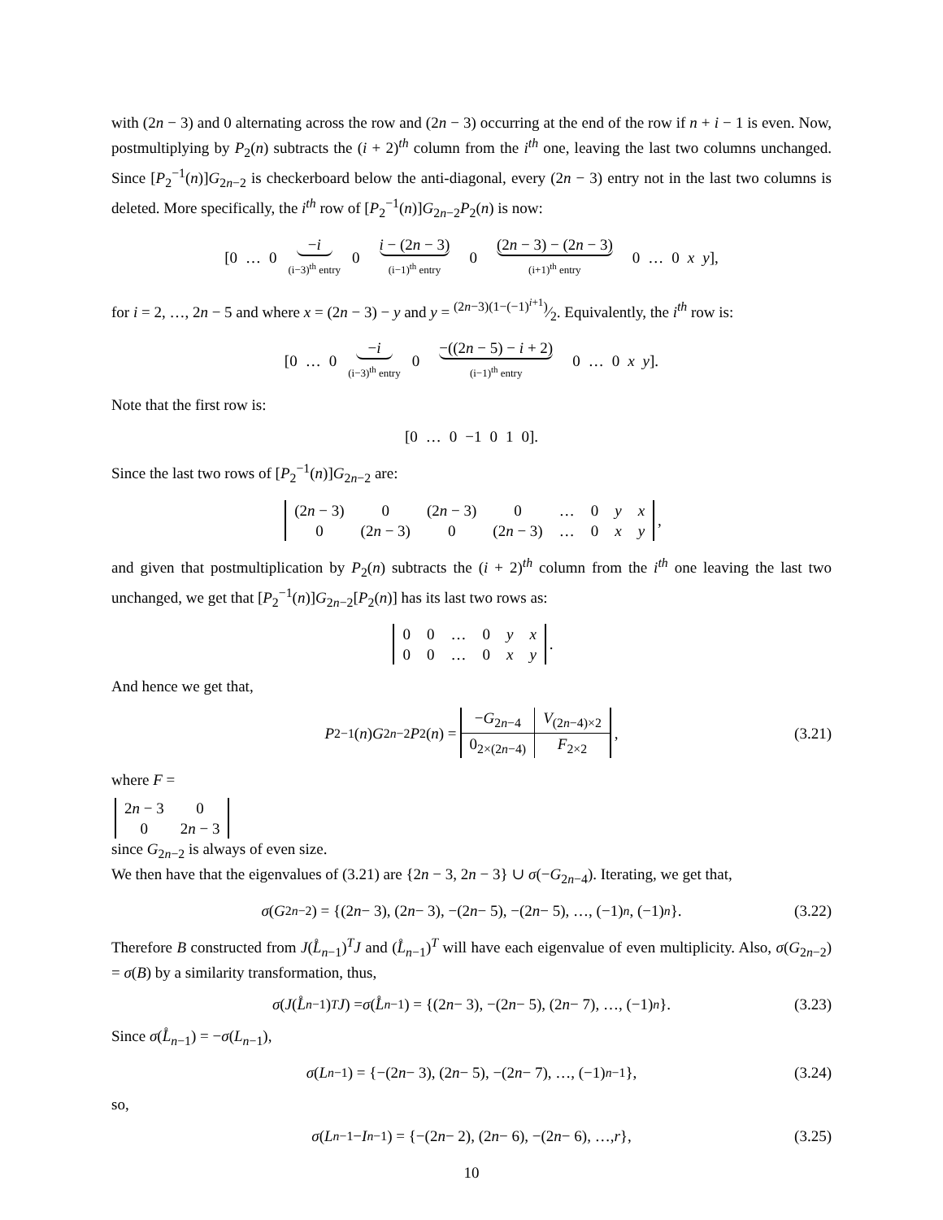with (2n − 3) and 0 alternating across the row and (2n − 3) occurring at the end of the row if n + i − 1 is even. Now, postmultiplying by P<sub>2</sub>(n) subtracts the (i + 2)<sup>th</sup> column from the i<sup>th</sup> one, leaving the last two columns unchanged. Since [P<sub>2</sub><sup>−1</sup>(n)]G<sub>2n−2</sub> is checkerboard below the anti-diagonal, every (2n − 3) entry not in the last two columns is deleted. More specifically, the i<sup>th</sup> row of [P<sub>2</sub><sup>−1</sup>(n)]G<sub>2n−2</sub>P<sub>2</sub>(n) is now:
[0 … 0
−i (i−3)<sup>th</sup> entry
0
i − (2n − 3) (i−1)<sup>th</sup> entry
0
(2n − 3) − (2n − 3) (i+1)<sup>th</sup> entry
0 … 0 x y],
for i = 2, …, 2n − 5 and where x = (2n − 3) − y and y = (2n−3)(1−(−1)<sup>i+1</sup>)⁄2. Equivalently, the i<sup>th</sup> row is:
[0 … 0
−i (i−3)<sup>th</sup> entry
0
−((2n − 5) − i + 2) (i−1)<sup>th</sup> entry
0 … 0 x y].
Note that the first row is:
[0 … 0 −1 0 1 0].
Since the last two rows of [P<sub>2</sub><sup>−1</sup>(n)]G<sub>2n−2</sub> are:
| (2 n − 3) | 0 | (2 n − 3) | 0 | … | 0 | y | x |
| 0 | (2 n − 3) | 0 | (2 n − 3) | … | 0 | x | y |
,
and given that postmultiplication by P<sub>2</sub>(n) subtracts the (i + 2)<sup>th</sup> column from the i<sup>th</sup> one leaving the last two unchanged, we get that [P<sub>2</sub><sup>−1</sup>(n)]G<sub>2n−2</sub>[P<sub>2</sub>(n)] has its last two rows as:
| 0 | 0 | … | 0 | y | x |
| 0 | 0 | … | 0 | x | y |
.
And hence we get that,
P<sub>2</sub><sup>−1</sup>(n) G<sub>2n−2</sub> P<sub>2</sub>(n) =
| − G<sub>2n−4</sub> | V<sub>(2n−4)×2</sub> |
| 0<sub>2×(2n−4)</sub> | F<sub>2×2</sub> |
, (3.21)
where F =
| 2 n − 3 | 0 |
| 0 | 2 n − 3 |
since G<sub>2n−2</sub> is always of even size.
We then have that the eigenvalues of (3.21) are {2n − 3, 2n − 3} ∪ σ(−G<sub>2n−4</sub>). Iterating, we get that,
σ (G<sub>2n−2</sub>) = {(2 n − 3), (2 n − 3), −(2 n − 5), −(2 n − 5), …, (−1)<sup>n</sup>, (−1)<sup>n</sup> }. (3.22)
Therefore B constructed from J(L̊<sub>n−1</sub>)<sup>T</sup>J and (L̊<sub>n−1</sub>)<sup>T</sup> will have each eigenvalue of even multiplicity. Also, σ(G<sub>2n−2</sub>) = σ(B) by a similarity transformation, thus,
σ (J (L̊<sub>n−1</sub>)<sup>T</sup> J) = σ (L̊<sub>n−1</sub>) = {(2 n − 3), −(2 n − 5), (2 n − 7), …, (−1)<sup>n</sup> }. (3.23)
Since σ(L̊<sub>n−1</sub>) = −σ(L<sub>n−1</sub>),
σ (L<sub>n−1</sub>) = {−(2 n − 3), (2 n − 5), −(2 n − 7), …, (−1)<sup>n−1</sup>}, (3.24)
so,
σ (L<sub>n−1</sub> − I<sub>n−1</sub>) = {−(2 n − 2), (2 n − 6), −(2 n − 6), …, r }, (3.25)
10